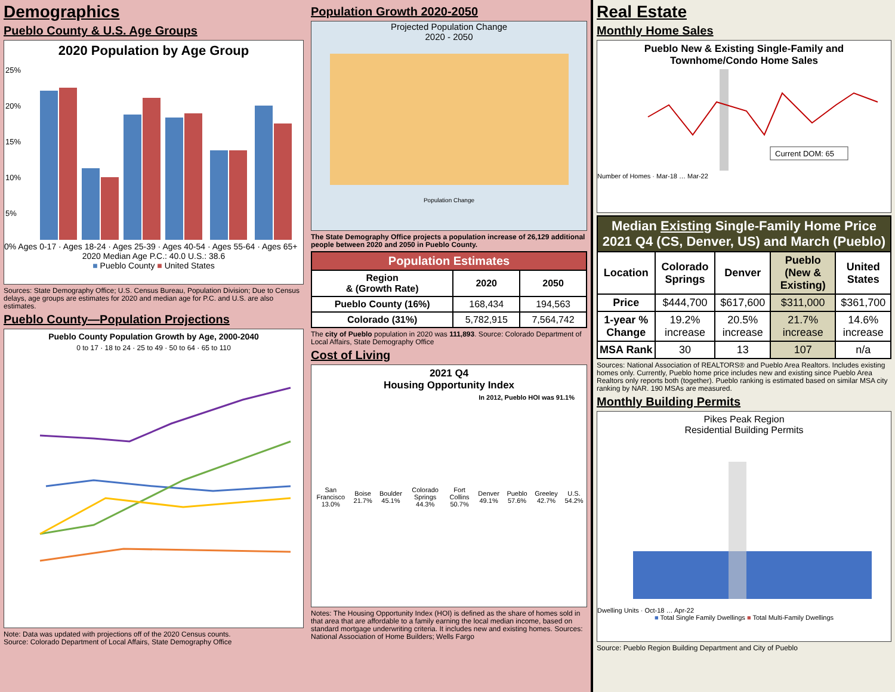Demographics
Pueblo County & U.S. Age Groups
2020 Population by Age Group
25%
20%
15%
10%
5%
0% Ages 0-17 · Ages 18-24 · Ages 25-39 · Ages 40-54 · Ages 55-64 · Ages 65+
2020 Median Age P.C.: 40.0 U.S.: 38.6
■ Pueblo County ■ United States
Sources: State Demography Office; U.S. Census Bureau, Population Division; Due to Census delays, age groups are estimates for 2020 and median age for P.C. and U.S. are also estimates.
Pueblo County—Population Projections
Pueblo County Population Growth by Age, 2000-2040
0 to 17 · 18 to 24 · 25 to 49 · 50 to 64 · 65 to 110
Note: Data was updated with projections off of the 2020 Census counts.
Source: Colorado Department of Local Affairs, State Demography Office
Population Growth 2020-2050
Projected Population Change
2020 - 2050
Population Change
The State Demography Office projects a population increase of 26,129 additional people between 2020 and 2050 in Pueblo County.
| Population Estimates | | |
| --- | --- | --- |
| Region & (Growth Rate) | 2020 | 2050 |
| Pueblo County (16%) | 168,434 | 194,563 |
| Colorado (31%) | 5,782,915 | 7,564,742 |
The city of Pueblo population in 2020 was 111,893. Source: Colorado Department of Local Affairs, State Demography Office
Cost of Living
2021 Q4
Housing Opportunity Index
In 2012, Pueblo HOI was 91.1%
| San Francisco 13.0% | Boise 21.7% | Boulder 45.1% | Colorado Springs 44.3% | Fort Collins 50.7% | Denver 49.1% | Pueblo 57.6% | Greeley 42.7% | U.S. 54.2% |
Notes: The Housing Opportunity Index (HOI) is defined as the share of homes sold in that area that are affordable to a family earning the local median income, based on standard mortgage underwriting criteria. It includes new and existing homes. Sources: National Association of Home Builders; Wells Fargo
Real Estate
Monthly Home Sales
Pueblo New & Existing Single-Family and Townhome/Condo Home Sales
Current DOM: 65
Number of Homes · Mar-18 … Mar-22
| Median Existing Single-Family Home Price 2021 Q4 (CS, Denver, US) and March (Pueblo) | | | | |
| --- | --- | --- | --- | --- |
| Location | Colorado Springs | Denver | Pueblo (New & Existing) | United States |
| Price | $444,700 | $617,600 | $311,000 | $361,700 |
| 1-year % Change | 19.2% increase | 20.5% increase | 21.7% increase | 14.6% increase |
| MSA Rank | 30 | 13 | 107 | n/a |
Sources: National Association of REALTORS® and Pueblo Area Realtors. Includes existing homes only. Currently, Pueblo home price includes new and existing since Pueblo Area Realtors only reports both (together). Pueblo ranking is estimated based on similar MSA city ranking by NAR. 190 MSAs are measured.
Monthly Building Permits
Pikes Peak Region
Residential Building Permits
Dwelling Units · Oct-18 … Apr-22
■ Total Single Family Dwellings ■ Total Multi-Family Dwellings
Source: Pueblo Region Building Department and City of Pueblo